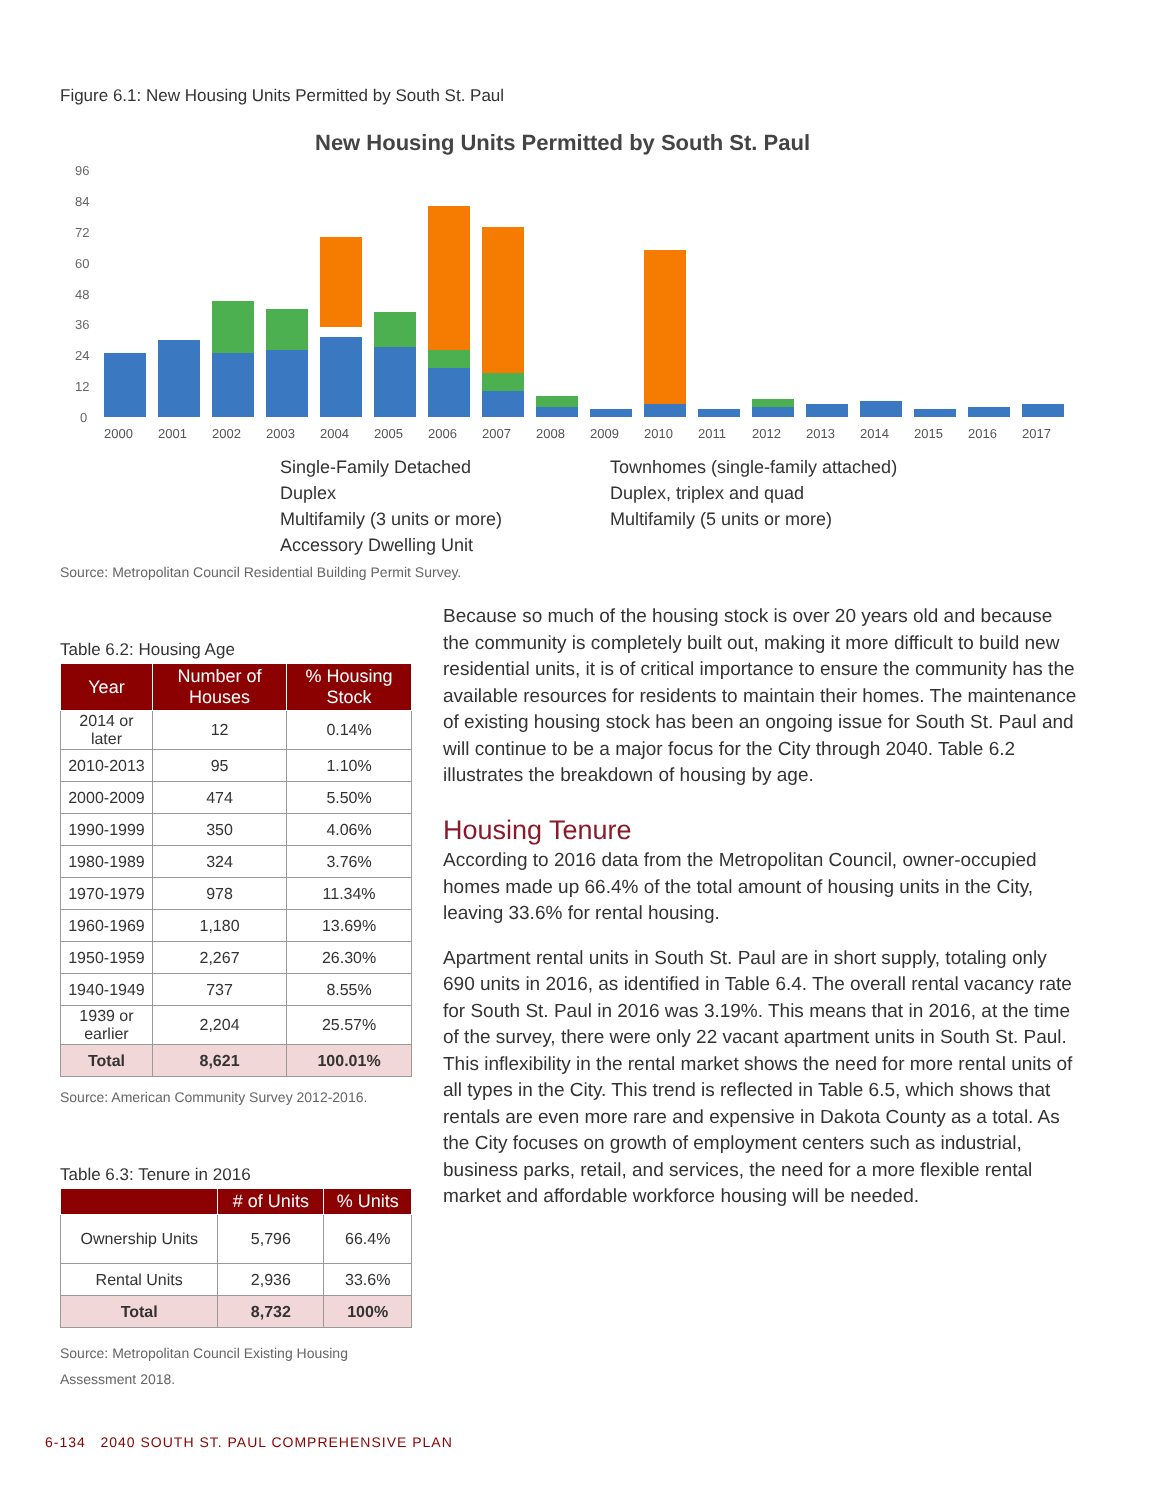Figure 6.1: New Housing Units Permitted by South St. Paul
New Housing Units Permitted by South St. Paul
96
84
72
60
48
36
24
12
0
2000
2001
2002
2003
2004
2005
2006
2007
2008
2009
2010
2011
2012
2013
2014
2015
2016
2017
Single-Family Detached
Townhomes (single-family attached)
Duplex
Duplex, triplex and quad
Multifamily (3 units or more)
Multifamily (5 units or more)
Accessory Dwelling Unit
Source: Metropolitan Council Residential Building Permit Survey.
Table 6.2: Housing Age
| Year | Number of Houses | % Housing Stock |
| --- | --- | --- |
| 2014 or later | 12 | 0.14% |
| 2010-2013 | 95 | 1.10% |
| 2000-2009 | 474 | 5.50% |
| 1990-1999 | 350 | 4.06% |
| 1980-1989 | 324 | 3.76% |
| 1970-1979 | 978 | 11.34% |
| 1960-1969 | 1,180 | 13.69% |
| 1950-1959 | 2,267 | 26.30% |
| 1940-1949 | 737 | 8.55% |
| 1939 or earlier | 2,204 | 25.57% |
| Total | 8,621 | 100.01% |
Source: American Community Survey 2012-2016.
Table 6.3: Tenure in 2016
| | # of Units | % Units |
| --- | --- | --- |
| Ownership Units | 5,796 | 66.4% |
| Rental Units | 2,936 | 33.6% |
| Total | 8,732 | 100% |
Source: Metropolitan Council Existing Housing Assessment 2018.
Because so much of the housing stock is over 20 years old and because the community is completely built out, making it more difficult to build new residential units, it is of critical importance to ensure the community has the available resources for residents to maintain their homes. The maintenance of existing housing stock has been an ongoing issue for South St. Paul and will continue to be a major focus for the City through 2040. Table 6.2 illustrates the breakdown of housing by age.
Housing Tenure
According to 2016 data from the Metropolitan Council, owner-occupied homes made up 66.4% of the total amount of housing units in the City, leaving 33.6% for rental housing.
Apartment rental units in South St. Paul are in short supply, totaling only 690 units in 2016, as identified in Table 6.4. The overall rental vacancy rate for South St. Paul in 2016 was 3.19%. This means that in 2016, at the time of the survey, there were only 22 vacant apartment units in South St. Paul. This inflexibility in the rental market shows the need for more rental units of all types in the City. This trend is reflected in Table 6.5, which shows that rentals are even more rare and expensive in Dakota County as a total. As the City focuses on growth of employment centers such as industrial, business parks, retail, and services, the need for a more flexible rental market and affordable workforce housing will be needed.
6-134 2040 SOUTH ST. PAUL COMPREHENSIVE PLAN